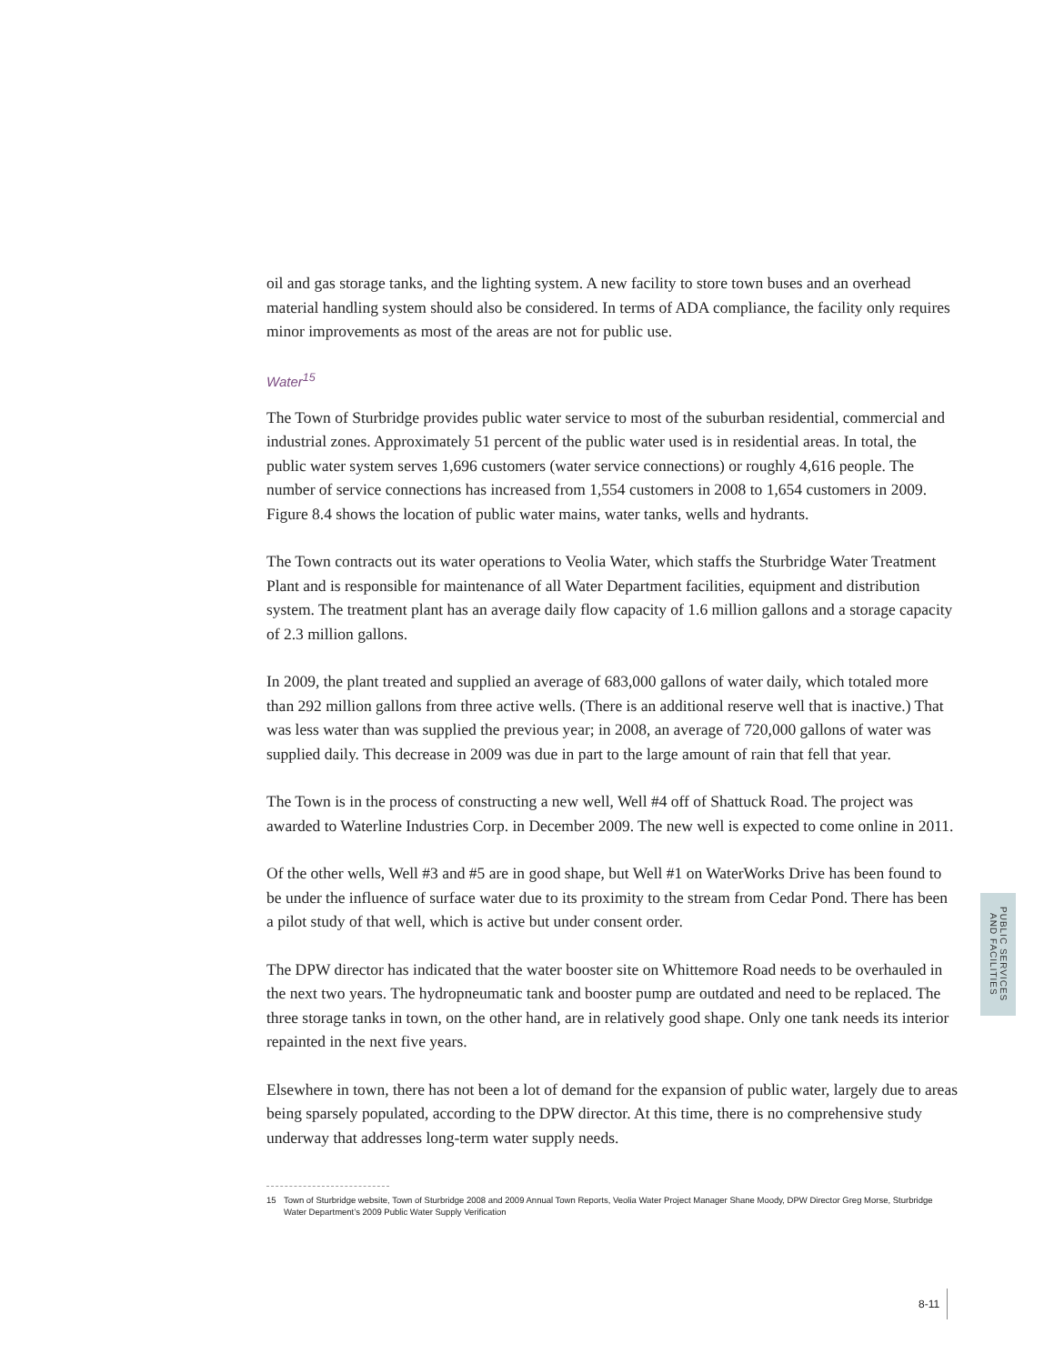oil and gas storage tanks, and the lighting system. A new facility to store town buses and an overhead material handling system should also be considered. In terms of ADA compliance, the facility only requires minor improvements as most of the areas are not for public use.
Water<sup>15</sup>
The Town of Sturbridge provides public water service to most of the suburban residential, commercial and industrial zones. Approximately 51 percent of the public water used is in residential areas. In total, the public water system serves 1,696 customers (water service connections) or roughly 4,616 people. The number of service connections has increased from 1,554 customers in 2008 to 1,654 customers in 2009. Figure 8.4 shows the location of public water mains, water tanks, wells and hydrants.
The Town contracts out its water operations to Veolia Water, which staffs the Sturbridge Water Treatment Plant and is responsible for maintenance of all Water Department facilities, equipment and distribution system. The treatment plant has an average daily flow capacity of 1.6 million gallons and a storage capacity of 2.3 million gallons.
In 2009, the plant treated and supplied an average of 683,000 gallons of water daily, which totaled more than 292 million gallons from three active wells. (There is an additional reserve well that is inactive.) That was less water than was supplied the previous year; in 2008, an average of 720,000 gallons of water was supplied daily. This decrease in 2009 was due in part to the large amount of rain that fell that year.
The Town is in the process of constructing a new well, Well #4 off of Shattuck Road. The project was awarded to Waterline Industries Corp. in December 2009. The new well is expected to come online in 2011.
Of the other wells, Well #3 and #5 are in good shape, but Well #1 on WaterWorks Drive has been found to be under the influence of surface water due to its proximity to the stream from Cedar Pond. There has been a pilot study of that well, which is active but under consent order.
The DPW director has indicated that the water booster site on Whittemore Road needs to be overhauled in the next two years. The hydropneumatic tank and booster pump are outdated and need to be replaced. The three storage tanks in town, on the other hand, are in relatively good shape. Only one tank needs its interior repainted in the next five years.
Elsewhere in town, there has not been a lot of demand for the expansion of public water, largely due to areas being sparsely populated, according to the DPW director. At this time, there is no comprehensive study underway that addresses long-term water supply needs.
15 Town of Sturbridge website, Town of Sturbridge 2008 and 2009 Annual Town Reports, Veolia Water Project Manager Shane Moody, DPW Director Greg Morse, Sturbridge Water Department’s 2009 Public Water Supply Verification
PUBLIC SERVICES
AND FACILITIES
8-11